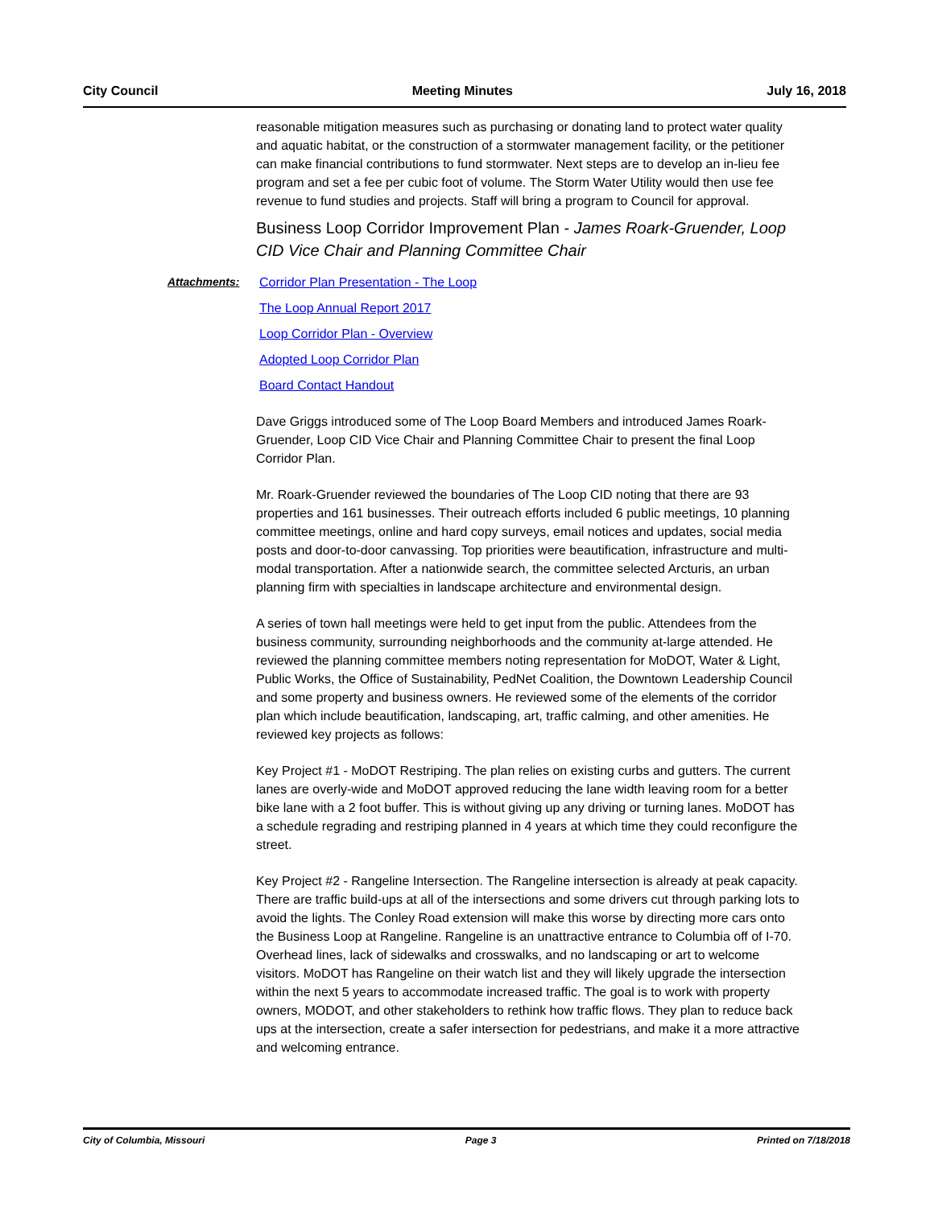City Council Meeting Minutes July 16, 2018
reasonable mitigation measures such as purchasing or donating land to protect water quality and aquatic habitat, or the construction of a stormwater management facility, or the petitioner can make financial contributions to fund stormwater. Next steps are to develop an in-lieu fee program and set a fee per cubic foot of volume. The Storm Water Utility would then use fee revenue to fund studies and projects. Staff will bring a program to Council for approval.
Business Loop Corridor Improvement Plan - James Roark-Gruender, Loop CID Vice Chair and Planning Committee Chair
Attachments: Corridor Plan Presentation - The Loop
The Loop Annual Report 2017
Loop Corridor Plan - Overview
Adopted Loop Corridor Plan
Board Contact Handout
Dave Griggs introduced some of The Loop Board Members and introduced James Roark-Gruender, Loop CID Vice Chair and Planning Committee Chair to present the final Loop Corridor Plan.
Mr. Roark-Gruender reviewed the boundaries of The Loop CID noting that there are 93 properties and 161 businesses. Their outreach efforts included 6 public meetings, 10 planning committee meetings, online and hard copy surveys, email notices and updates, social media posts and door-to-door canvassing. Top priorities were beautification, infrastructure and multi-modal transportation. After a nationwide search, the committee selected Arcturis, an urban planning firm with specialties in landscape architecture and environmental design.
A series of town hall meetings were held to get input from the public. Attendees from the business community, surrounding neighborhoods and the community at-large attended. He reviewed the planning committee members noting representation for MoDOT, Water & Light, Public Works, the Office of Sustainability, PedNet Coalition, the Downtown Leadership Council and some property and business owners. He reviewed some of the elements of the corridor plan which include beautification, landscaping, art, traffic calming, and other amenities. He reviewed key projects as follows:
Key Project #1 - MoDOT Restriping. The plan relies on existing curbs and gutters. The current lanes are overly-wide and MoDOT approved reducing the lane width leaving room for a better bike lane with a 2 foot buffer. This is without giving up any driving or turning lanes. MoDOT has a schedule regrading and restriping planned in 4 years at which time they could reconfigure the street.
Key Project #2 - Rangeline Intersection. The Rangeline intersection is already at peak capacity. There are traffic build-ups at all of the intersections and some drivers cut through parking lots to avoid the lights. The Conley Road extension will make this worse by directing more cars onto the Business Loop at Rangeline. Rangeline is an unattractive entrance to Columbia off of I-70. Overhead lines, lack of sidewalks and crosswalks, and no landscaping or art to welcome visitors. MoDOT has Rangeline on their watch list and they will likely upgrade the intersection within the next 5 years to accommodate increased traffic. The goal is to work with property owners, MODOT, and other stakeholders to rethink how traffic flows. They plan to reduce back ups at the intersection, create a safer intersection for pedestrians, and make it a more attractive and welcoming entrance.
City of Columbia, Missouri Page 3 Printed on 7/18/2018